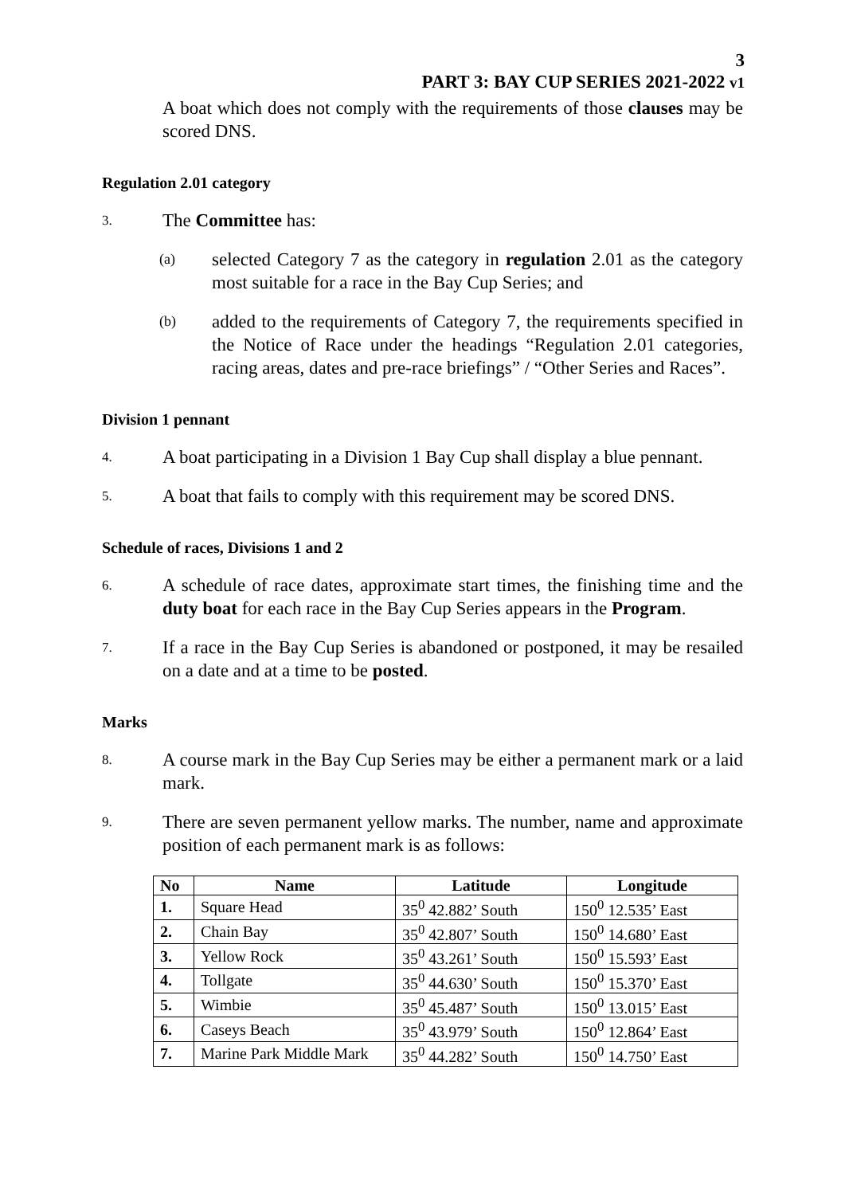3
PART 3: BAY CUP SERIES 2021-2022 v1
A boat which does not comply with the requirements of those clauses may be scored DNS.
Regulation 2.01 category
3.
The Committee has:
(a)
selected Category 7 as the category in regulation 2.01 as the category most suitable for a race in the Bay Cup Series; and
(b)
added to the requirements of Category 7, the requirements specified in the Notice of Race under the headings “Regulation 2.01 categories, racing areas, dates and pre-race briefings” / “Other Series and Races”.
Division 1 pennant
4.
A boat participating in a Division 1 Bay Cup shall display a blue pennant.
5.
A boat that fails to comply with this requirement may be scored DNS.
Schedule of races, Divisions 1 and 2
6.
A schedule of race dates, approximate start times, the finishing time and the duty boat for each race in the Bay Cup Series appears in the Program.
7.
If a race in the Bay Cup Series is abandoned or postponed, it may be resailed on a date and at a time to be posted.
Marks
8.
A course mark in the Bay Cup Series may be either a permanent mark or a laid mark.
9.
There are seven permanent yellow marks. The number, name and approximate position of each permanent mark is as follows:
| No | Name | Latitude | Longitude |
| --- | --- | --- | --- |
| 1. | Square Head | 35<sup>0</sup> 42.882’ South | 150<sup>0</sup> 12.535’ East |
| 2. | Chain Bay | 35<sup>0</sup> 42.807’ South | 150<sup>0</sup> 14.680’ East |
| 3. | Yellow Rock | 35<sup>0</sup> 43.261’ South | 150<sup>0</sup> 15.593’ East |
| 4. | Tollgate | 35<sup>0</sup> 44.630’ South | 150<sup>0</sup> 15.370’ East |
| 5. | Wimbie | 35<sup>0</sup> 45.487’ South | 150<sup>0</sup> 13.015’ East |
| 6. | Caseys Beach | 35<sup>0</sup> 43.979’ South | 150<sup>0</sup> 12.864’ East |
| 7. | Marine Park Middle Mark | 35<sup>0</sup> 44.282’ South | 150<sup>0</sup> 14.750’ East |